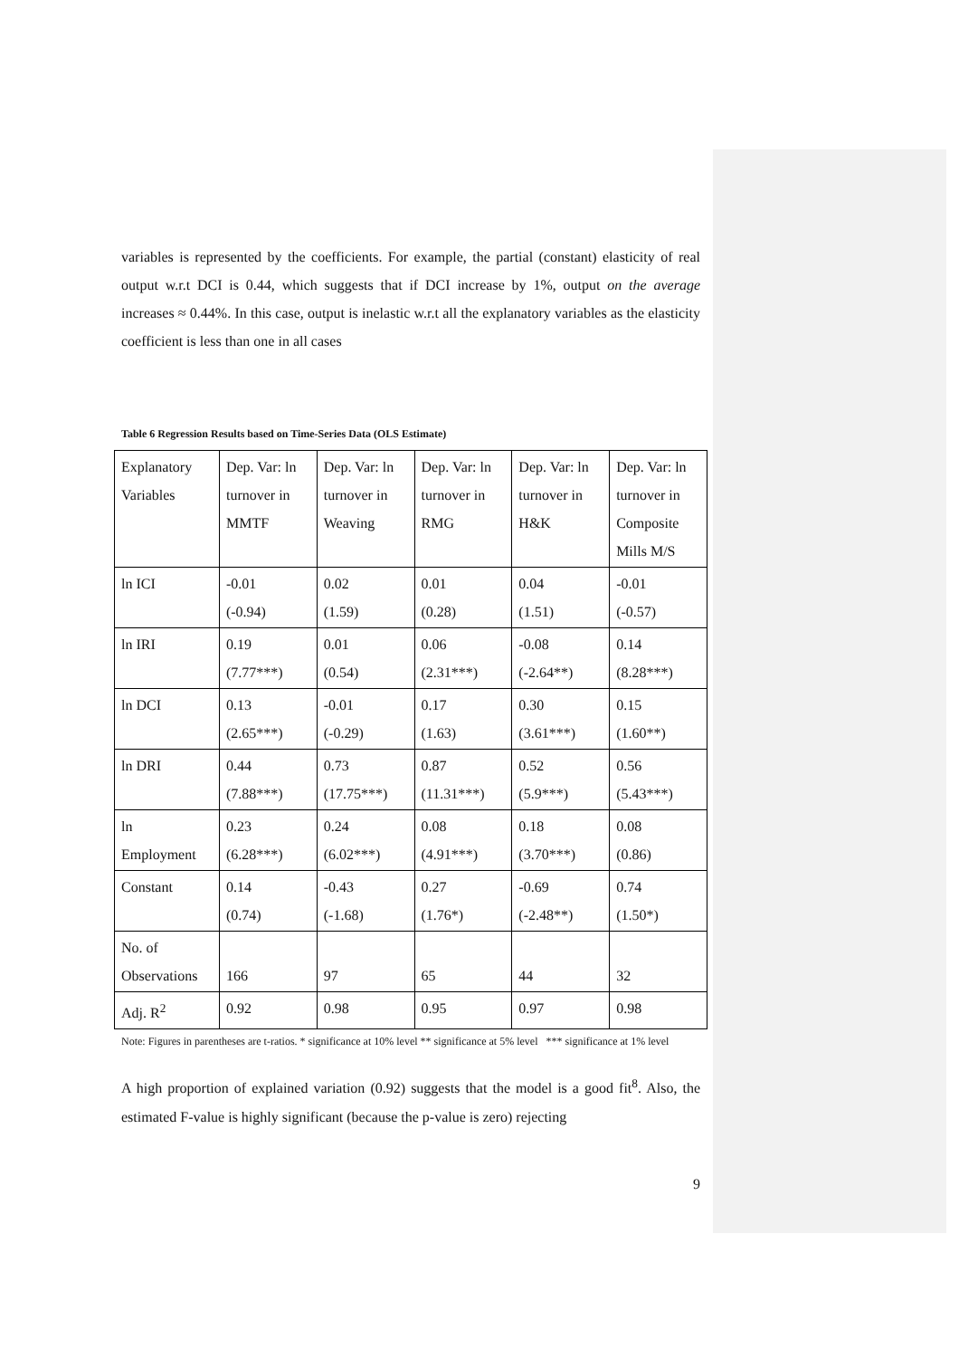variables is represented by the coefficients. For example, the partial (constant) elasticity of real output w.r.t DCI is 0.44, which suggests that if DCI increase by 1%, output on the average increases ≈ 0.44%. In this case, output is inelastic w.r.t all the explanatory variables as the elasticity coefficient is less than one in all cases
Table 6 Regression Results based on Time-Series Data (OLS Estimate)
| Explanatory Variables | Dep. Var: ln turnover in MMTF | Dep. Var: ln turnover in Weaving | Dep. Var: ln turnover in RMG | Dep. Var: ln turnover in H&K | Dep. Var: ln turnover in Composite Mills M/S |
| ln ICI | -0.01 (-0.94) | 0.02 (1.59) | 0.01 (0.28) | 0.04 (1.51) | -0.01 (-0.57) |
| ln IRI | 0.19 (7.77***) | 0.01 (0.54) | 0.06 (2.31***) | -0.08 (-2.64**) | 0.14 (8.28***) |
| ln DCI | 0.13 (2.65***) | -0.01 (-0.29) | 0.17 (1.63) | 0.30 (3.61***) | 0.15 (1.60**) |
| ln DRI | 0.44 (7.88***) | 0.73 (17.75***) | 0.87 (11.31***) | 0.52 (5.9***) | 0.56 (5.43***) |
| ln Employment | 0.23 (6.28***) | 0.24 (6.02***) | 0.08 (4.91***) | 0.18 (3.70***) | 0.08 (0.86) |
| Constant | 0.14 (0.74) | -0.43 (-1.68) | 0.27 (1.76*) | -0.69 (-2.48**) | 0.74 (1.50*) |
| No. of Observations | 166 | 97 | 65 | 44 | 32 |
| Adj. R<sup>2</sup> | 0.92 | 0.98 | 0.95 | 0.97 | 0.98 |
Note: Figures in parentheses are t-ratios. * significance at 10% level ** significance at 5% level *** significance at 1% level
A high proportion of explained variation (0.92) suggests that the model is a good fit<sup>8</sup>. Also, the estimated F-value is highly significant (because the p-value is zero) rejecting
9